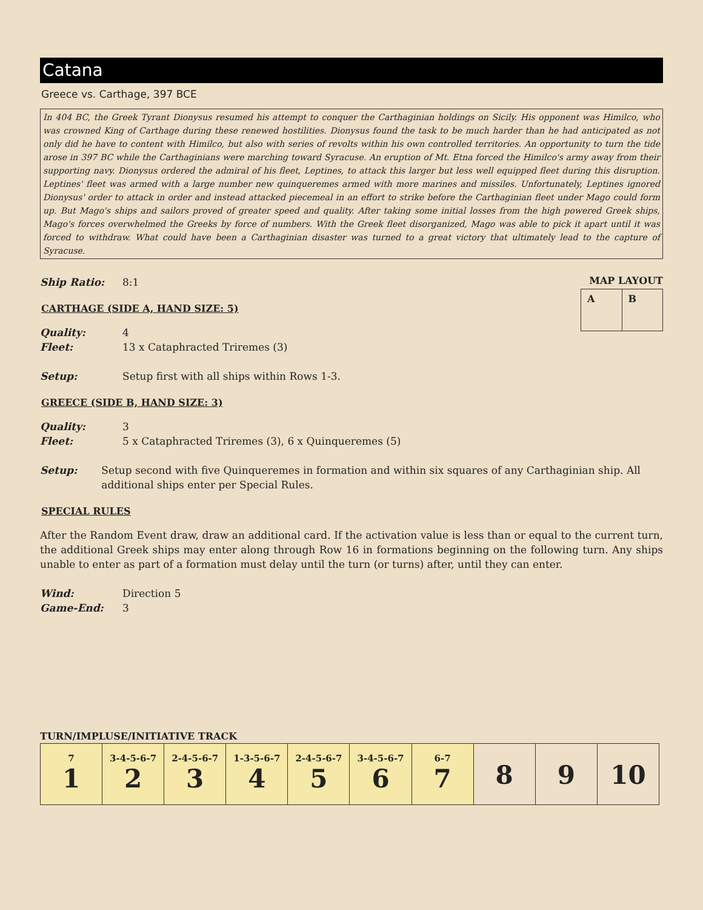Catana
Greece vs. Carthage, 397 BCE
In 404 BC, the Greek Tyrant Dionysus resumed his attempt to conquer the Carthaginian holdings on Sicily. His opponent was Himilco, who was crowned King of Carthage during these renewed hostilities. Dionysus found the task to be much harder than he had anticipated as not only did he have to content with Himilco, but also with series of revolts within his own controlled territories. An opportunity to turn the tide arose in 397 BC while the Carthaginians were marching toward Syracuse. An eruption of Mt. Etna forced the Himilco's army away from their supporting navy. Dionysus ordered the admiral of his fleet, Leptines, to attack this larger but less well equipped fleet during this disruption. Leptines' fleet was armed with a large number new quinqueremes armed with more marines and missiles. Unfortunately, Leptines ignored Dionysus' order to attack in order and instead attacked piecemeal in an effort to strike before the Carthaginian fleet under Mago could form up. But Mago's ships and sailors proved of greater speed and quality. After taking some initial losses from the high powered Greek ships, Mago's forces overwhelmed the Greeks by force of numbers. With the Greek fleet disorganized, Mago was able to pick it apart until it was forced to withdraw. What could have been a Carthaginian disaster was turned to a great victory that ultimately lead to the capture of Syracuse.
MAP LAYOUT
| A | B |
Ship Ratio: 8:1
CARTHAGE (SIDE A, HAND SIZE: 5)
Quality: 4
Fleet: 13 x Cataphracted Triremes (3)
Setup: Setup first with all ships within Rows 1-3.
GREECE (SIDE B, HAND SIZE: 3)
Quality: 3
Fleet: 5 x Cataphracted Triremes (3), 6 x Quinqueremes (5)
Setup: Setup second with five Quinqueremes in formation and within six squares of any Carthaginian ship. All additional ships enter per Special Rules.
SPECIAL RULES
After the Random Event draw, draw an additional card. If the activation value is less than or equal to the current turn, the additional Greek ships may enter along through Row 16 in formations beginning on the following turn. Any ships unable to enter as part of a formation must delay until the turn (or turns) after, until they can enter.
Wind: Direction 5
Game-End: 3
TURN/IMPLUSE/INITIATIVE TRACK
| 7 1 | 3-4-5-6-7 2 | 2-4-5-6-7 3 | 1-3-5-6-7 4 | 2-4-5-6-7 5 | 3-4-5-6-7 6 | 6-7 7 | 8 | 9 | 10 |